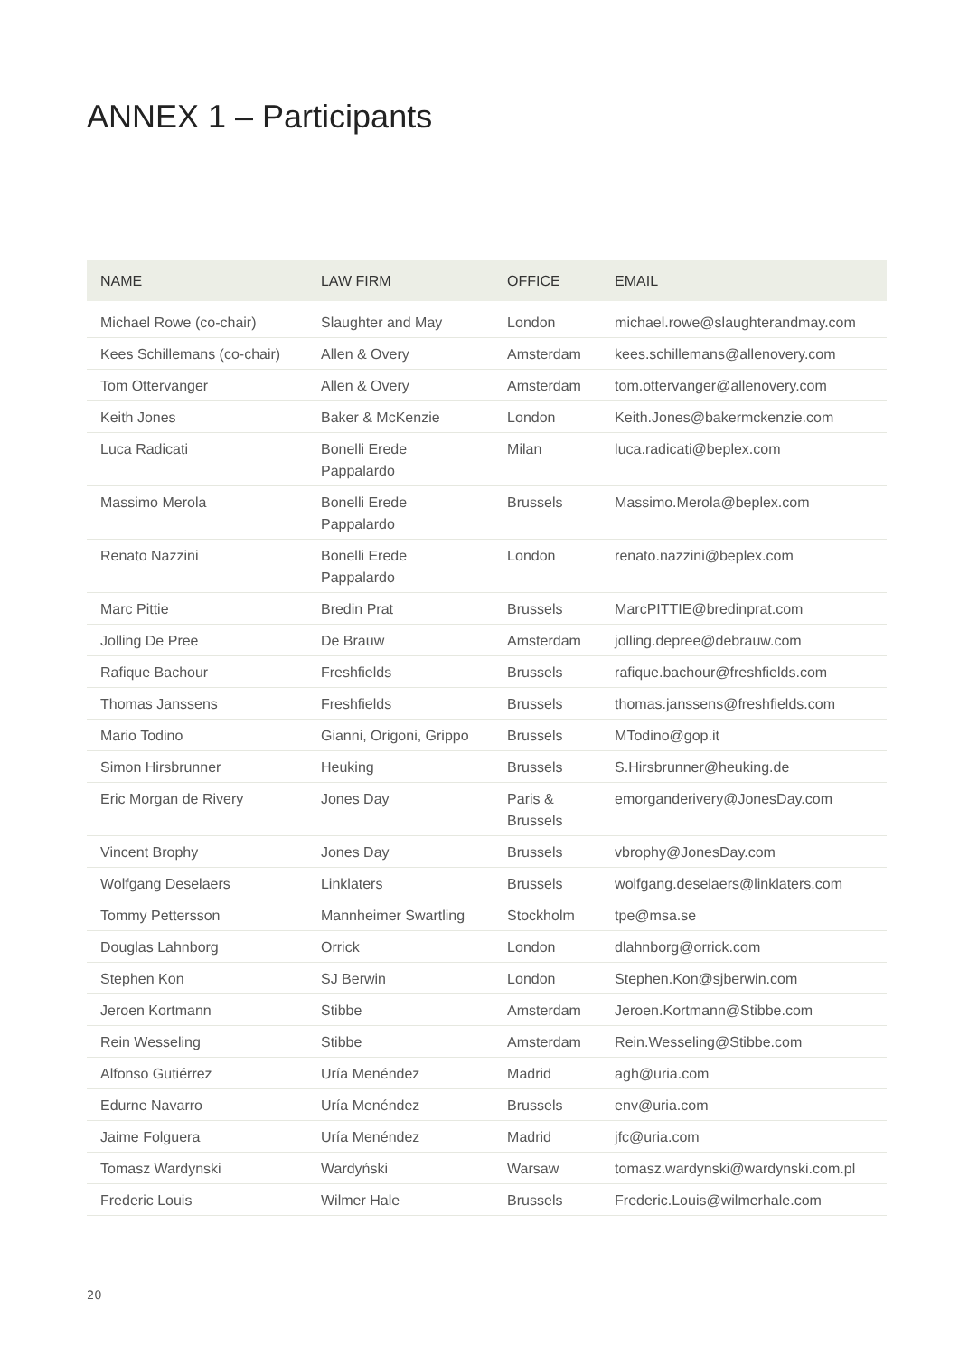ANNEX 1 – Participants
| NAME | LAW FIRM | OFFICE | EMAIL |
| --- | --- | --- | --- |
| Michael Rowe (co-chair) | Slaughter and May | London | michael.rowe@slaughterandmay.com |
| Kees Schillemans (co-chair) | Allen & Overy | Amsterdam | kees.schillemans@allenovery.com |
| Tom Ottervanger | Allen & Overy | Amsterdam | tom.ottervanger@allenovery.com |
| Keith Jones | Baker & McKenzie | London | Keith.Jones@bakermckenzie.com |
| Luca Radicati | Bonelli Erede Pappalardo | Milan | luca.radicati@beplex.com |
| Massimo Merola | Bonelli Erede Pappalardo | Brussels | Massimo.Merola@beplex.com |
| Renato Nazzini | Bonelli Erede Pappalardo | London | renato.nazzini@beplex.com |
| Marc Pittie | Bredin Prat | Brussels | MarcPITTIE@bredinprat.com |
| Jolling De Pree | De Brauw | Amsterdam | jolling.depree@debrauw.com |
| Rafique Bachour | Freshfields | Brussels | rafique.bachour@freshfields.com |
| Thomas Janssens | Freshfields | Brussels | thomas.janssens@freshfields.com |
| Mario Todino | Gianni, Origoni, Grippo | Brussels | MTodino@gop.it |
| Simon Hirsbrunner | Heuking | Brussels | S.Hirsbrunner@heuking.de |
| Eric Morgan de Rivery | Jones Day | Paris & Brussels | emorganderivery@JonesDay.com |
| Vincent Brophy | Jones Day | Brussels | vbrophy@JonesDay.com |
| Wolfgang Deselaers | Linklaters | Brussels | wolfgang.deselaers@linklaters.com |
| Tommy Pettersson | Mannheimer Swartling | Stockholm | tpe@msa.se |
| Douglas Lahnborg | Orrick | London | dlahnborg@orrick.com |
| Stephen Kon | SJ Berwin | London | Stephen.Kon@sjberwin.com |
| Jeroen Kortmann | Stibbe | Amsterdam | Jeroen.Kortmann@Stibbe.com |
| Rein Wesseling | Stibbe | Amsterdam | Rein.Wesseling@Stibbe.com |
| Alfonso Gutiérrez | Uría Menéndez | Madrid | agh@uria.com |
| Edurne Navarro | Uría Menéndez | Brussels | env@uria.com |
| Jaime Folguera | Uría Menéndez | Madrid | jfc@uria.com |
| Tomasz Wardynski | Wardyński | Warsaw | tomasz.wardynski@wardynski.com.pl |
| Frederic Louis | Wilmer Hale | Brussels | Frederic.Louis@wilmerhale.com |
20